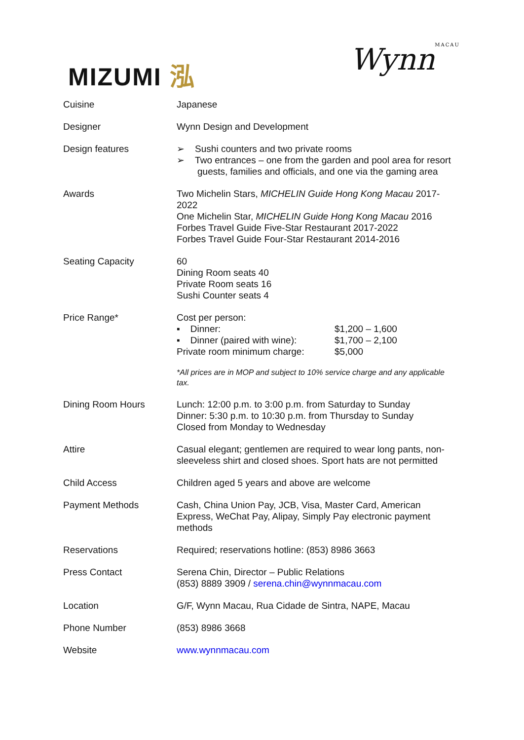MIZUMI 泓
WynnMACAU
| Cuisine | Japanese |
| Designer | Wynn Design and Development |
| Design features | ➢ Sushi counters and two private rooms ➢ Two entrances – one from the garden and pool area for resort guests, families and officials, and one via the gaming area |
| Awards | Two Michelin Stars, MICHELIN Guide Hong Kong Macau 2017-2022 One Michelin Star, MICHELIN Guide Hong Kong Macau 2016 Forbes Travel Guide Five-Star Restaurant 2017-2022 Forbes Travel Guide Four-Star Restaurant 2014-2016 |
| Seating Capacity | 60 Dining Room seats 40 Private Room seats 16 Sushi Counter seats 4 |
| Price Range* | Cost per person: / ▪ Dinner: / $1,200 – 1,600 / / ▪ Dinner (paired with wine): / $1,700 – 2,100 / / Private room minimum charge: / $5,000 / *All prices are in MOP and subject to 10% service charge and any applicable tax. |
| Dining Room Hours | Lunch: 12:00 p.m. to 3:00 p.m. from Saturday to Sunday Dinner: 5:30 p.m. to 10:30 p.m. from Thursday to Sunday Closed from Monday to Wednesday |
| Attire | Casual elegant; gentlemen are required to wear long pants, non-sleeveless shirt and closed shoes. Sport hats are not permitted |
| Child Access | Children aged 5 years and above are welcome |
| Payment Methods | Cash, China Union Pay, JCB, Visa, Master Card, American Express, WeChat Pay, Alipay, Simply Pay electronic payment methods |
| Reservations | Required; reservations hotline: (853) 8986 3663 |
| Press Contact | Serena Chin, Director – Public Relations (853) 8889 3909 / serena.chin@wynnmacau.com |
| Location | G/F, Wynn Macau, Rua Cidade de Sintra, NAPE, Macau |
| Phone Number | (853) 8986 3668 |
| Website | www.wynnmacau.com |